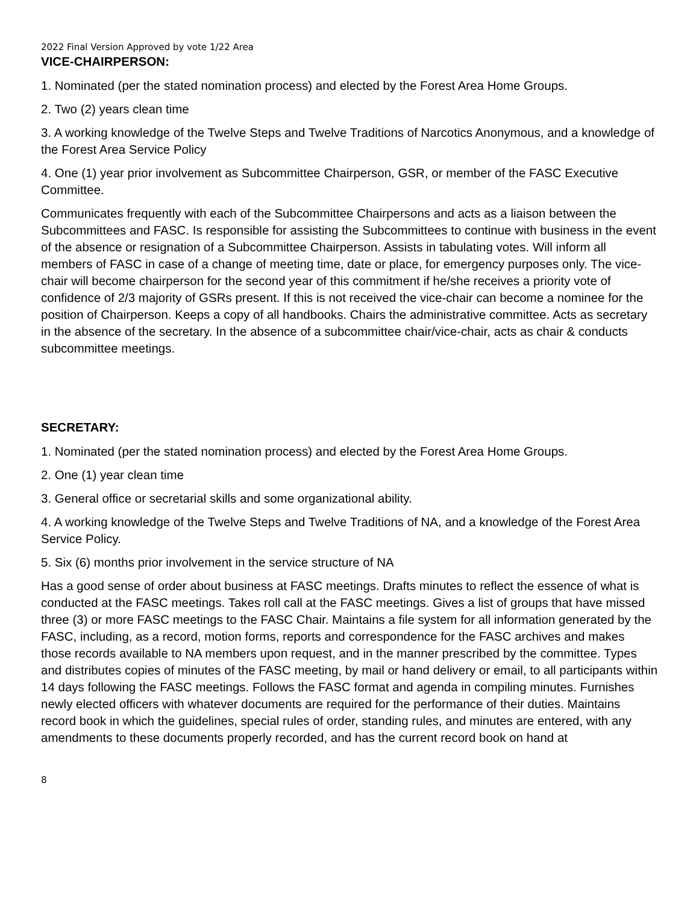2022 Final Version Approved by vote 1/22 Area
VICE-CHAIRPERSON:
1. Nominated (per the stated nomination process) and elected by the Forest Area Home Groups.
2. Two (2) years clean time
3. A working knowledge of the Twelve Steps and Twelve Traditions of Narcotics Anonymous, and a knowledge of the Forest Area Service Policy
4. One (1) year prior involvement as Subcommittee Chairperson, GSR, or member of the FASC Executive Committee.
Communicates frequently with each of the Subcommittee Chairpersons and acts as a liaison between the Subcommittees and FASC. Is responsible for assisting the Subcommittees to continue with business in the event of the absence or resignation of a Subcommittee Chairperson. Assists in tabulating votes. Will inform all members of FASC in case of a change of meeting time, date or place, for emergency purposes only. The vice-chair will become chairperson for the second year of this commitment if he/she receives a priority vote of confidence of 2/3 majority of GSRs present. If this is not received the vice-chair can become a nominee for the position of Chairperson. Keeps a copy of all handbooks. Chairs the administrative committee. Acts as secretary in the absence of the secretary. In the absence of a subcommittee chair/vice-chair, acts as chair & conducts subcommittee meetings.
SECRETARY:
1. Nominated (per the stated nomination process) and elected by the Forest Area Home Groups.
2. One (1) year clean time
3. General office or secretarial skills and some organizational ability.
4. A working knowledge of the Twelve Steps and Twelve Traditions of NA, and a knowledge of the Forest Area Service Policy.
5. Six (6) months prior involvement in the service structure of NA
Has a good sense of order about business at FASC meetings. Drafts minutes to reflect the essence of what is conducted at the FASC meetings. Takes roll call at the FASC meetings. Gives a list of groups that have missed three (3) or more FASC meetings to the FASC Chair. Maintains a file system for all information generated by the FASC, including, as a record, motion forms, reports and correspondence for the FASC archives and makes those records available to NA members upon request, and in the manner prescribed by the committee. Types and distributes copies of minutes of the FASC meeting, by mail or hand delivery or email, to all participants within 14 days following the FASC meetings. Follows the FASC format and agenda in compiling minutes. Furnishes newly elected officers with whatever documents are required for the performance of their duties. Maintains record book in which the guidelines, special rules of order, standing rules, and minutes are entered, with any amendments to these documents properly recorded, and has the current record book on hand at
8